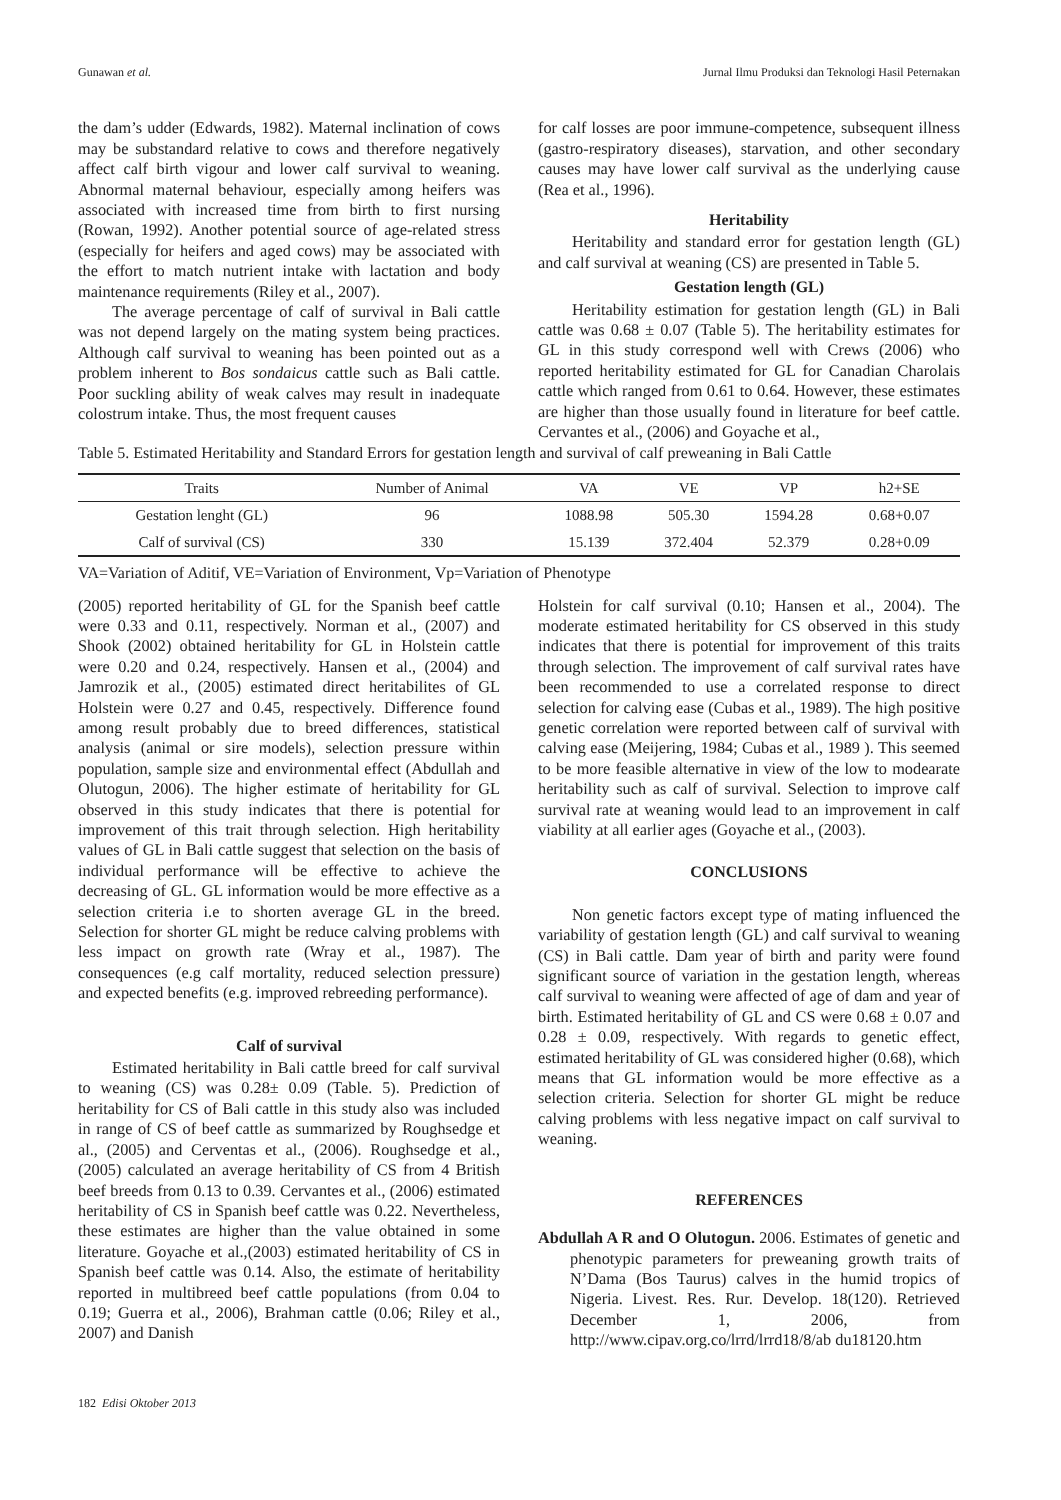Gunawan et al. Jurnal Ilmu Produksi dan Teknologi Hasil Peternakan
the dam’s udder (Edwards, 1982). Maternal inclination of cows may be substandard relative to cows and therefore negatively affect calf birth vigour and lower calf survival to weaning. Abnormal maternal behaviour, especially among heifers was associated with increased time from birth to first nursing (Rowan, 1992). Another potential source of age-related stress (especially for heifers and aged cows) may be associated with the effort to match nutrient intake with lactation and body maintenance requirements (Riley et al., 2007).
The average percentage of calf of survival in Bali cattle was not depend largely on the mating system being practices. Although calf survival to weaning has been pointed out as a problem inherent to Bos sondaicus cattle such as Bali cattle. Poor suckling ability of weak calves may result in inadequate colostrum intake. Thus, the most frequent causes
for calf losses are poor immune-competence, subsequent illness (gastro-respiratory diseases), starvation, and other secondary causes may have lower calf survival as the underlying cause (Rea et al., 1996).
Heritability
Heritability and standard error for gestation length (GL) and calf survival at weaning (CS) are presented in Table 5.
Gestation length (GL)
Heritability estimation for gestation length (GL) in Bali cattle was 0.68 ± 0.07 (Table 5). The heritability estimates for GL in this study correspond well with Crews (2006) who reported heritability estimated for GL for Canadian Charolais cattle which ranged from 0.61 to 0.64. However, these estimates are higher than those usually found in literature for beef cattle. Cervantes et al., (2006) and Goyache et al.,
Table 5. Estimated Heritability and Standard Errors for gestation length and survival of calf preweaning in Bali Cattle
| Traits | Number of Animal | VA | VE | VP | h2+SE |
| --- | --- | --- | --- | --- | --- |
| Gestation lenght (GL) | 96 | 1088.98 | 505.30 | 1594.28 | 0.68+0.07 |
| Calf of survival (CS) | 330 | 15.139 | 372.404 | 52.379 | 0.28+0.09 |
VA=Variation of Aditif, VE=Variation of Environment, Vp=Variation of Phenotype
(2005) reported heritability of GL for the Spanish beef cattle were 0.33 and 0.11, respectively. Norman et al., (2007) and Shook (2002) obtained heritability for GL in Holstein cattle were 0.20 and 0.24, respectively. Hansen et al., (2004) and Jamrozik et al., (2005) estimated direct heritabilites of GL Holstein were 0.27 and 0.45, respectively. Difference found among result probably due to breed differences, statistical analysis (animal or sire models), selection pressure within population, sample size and environmental effect (Abdullah and Olutogun, 2006). The higher estimate of heritability for GL observed in this study indicates that there is potential for improvement of this trait through selection. High heritability values of GL in Bali cattle suggest that selection on the basis of individual performance will be effective to achieve the decreasing of GL. GL information would be more effective as a selection criteria i.e to shorten average GL in the breed. Selection for shorter GL might be reduce calving problems with less impact on growth rate (Wray et al., 1987). The consequences (e.g calf mortality, reduced selection pressure) and expected benefits (e.g. improved rebreeding performance).
Calf of survival
Estimated heritability in Bali cattle breed for calf survival to weaning (CS) was 0.28± 0.09 (Table. 5). Prediction of heritability for CS of Bali cattle in this study also was included in range of CS of beef cattle as summarized by Roughsedge et al., (2005) and Cerventas et al., (2006). Roughsedge et al., (2005) calculated an average heritability of CS from 4 British beef breeds from 0.13 to 0.39. Cervantes et al., (2006) estimated heritability of CS in Spanish beef cattle was 0.22. Nevertheless, these estimates are higher than the value obtained in some literature. Goyache et al.,(2003) estimated heritability of CS in Spanish beef cattle was 0.14. Also, the estimate of heritability reported in multibreed beef cattle populations (from 0.04 to 0.19; Guerra et al., 2006), Brahman cattle (0.06; Riley et al., 2007) and Danish
Holstein for calf survival (0.10; Hansen et al., 2004). The moderate estimated heritability for CS observed in this study indicates that there is potential for improvement of this traits through selection. The improvement of calf survival rates have been recommended to use a correlated response to direct selection for calving ease (Cubas et al., 1989). The high positive genetic correlation were reported between calf of survival with calving ease (Meijering, 1984; Cubas et al., 1989 ). This seemed to be more feasible alternative in view of the low to modearate heritability such as calf of survival. Selection to improve calf survival rate at weaning would lead to an improvement in calf viability at all earlier ages (Goyache et al., (2003).
CONCLUSIONS
Non genetic factors except type of mating influenced the variability of gestation length (GL) and calf survival to weaning (CS) in Bali cattle. Dam year of birth and parity were found significant source of variation in the gestation length, whereas calf survival to weaning were affected of age of dam and year of birth. Estimated heritability of GL and CS were 0.68 ± 0.07 and 0.28 ± 0.09, respectively. With regards to genetic effect, estimated heritability of GL was considered higher (0.68), which means that GL information would be more effective as a selection criteria. Selection for shorter GL might be reduce calving problems with less negative impact on calf survival to weaning.
REFERENCES
Abdullah A R and O Olutogun. 2006. Estimates of genetic and phenotypic parameters for preweaning growth traits of N’Dama (Bos Taurus) calves in the humid tropics of Nigeria. Livest. Res. Rur. Develop. 18(120). Retrieved December 1, 2006, from http://www.cipav.org.co/lrrd/lrrd18/8/ab du18120.htm
182 Edisi Oktober 2013